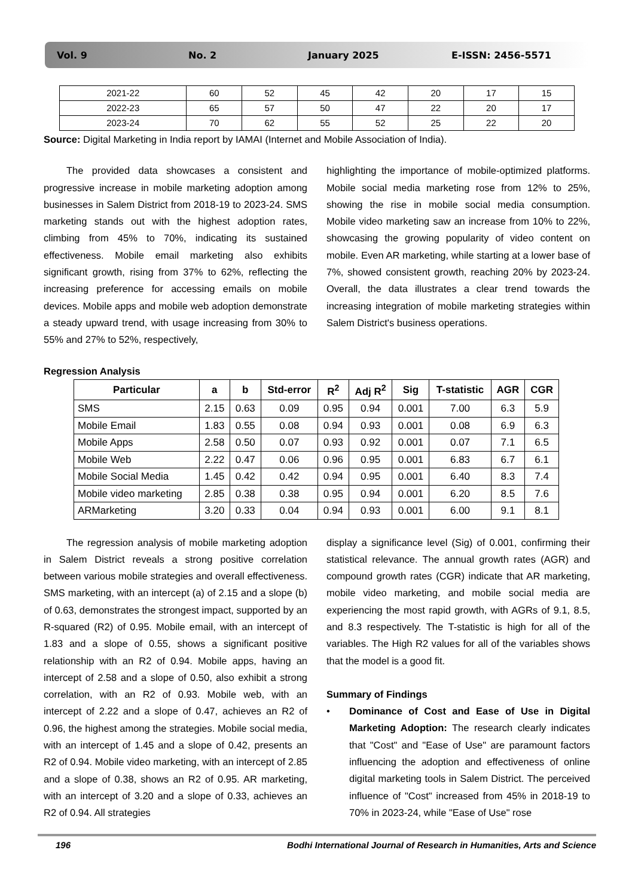Vol. 9 No. 2 January 2025 E-ISSN: 2456-5571
| 2021-22 | 60 | 52 | 45 | 42 | 20 | 17 | 15 |
| 2022-23 | 65 | 57 | 50 | 47 | 22 | 20 | 17 |
| 2023-24 | 70 | 62 | 55 | 52 | 25 | 22 | 20 |
Source: Digital Marketing in India report by IAMAI (Internet and Mobile Association of India).
The provided data showcases a consistent and progressive increase in mobile marketing adoption among businesses in Salem District from 2018-19 to 2023-24. SMS marketing stands out with the highest adoption rates, climbing from 45% to 70%, indicating its sustained effectiveness. Mobile email marketing also exhibits significant growth, rising from 37% to 62%, reflecting the increasing preference for accessing emails on mobile devices. Mobile apps and mobile web adoption demonstrate a steady upward trend, with usage increasing from 30% to 55% and 27% to 52%, respectively,
highlighting the importance of mobile-optimized platforms. Mobile social media marketing rose from 12% to 25%, showing the rise in mobile social media consumption. Mobile video marketing saw an increase from 10% to 22%, showcasing the growing popularity of video content on mobile. Even AR marketing, while starting at a lower base of 7%, showed consistent growth, reaching 20% by 2023-24. Overall, the data illustrates a clear trend towards the increasing integration of mobile marketing strategies within Salem District's business operations.
Regression Analysis
| Particular | a | b | Std-error | R<sup>2</sup> | Adj R<sup>2</sup> | Sig | T-statistic | AGR | CGR |
| --- | --- | --- | --- | --- | --- | --- | --- | --- | --- |
| SMS | 2.15 | 0.63 | 0.09 | 0.95 | 0.94 | 0.001 | 7.00 | 6.3 | 5.9 |
| Mobile Email | 1.83 | 0.55 | 0.08 | 0.94 | 0.93 | 0.001 | 0.08 | 6.9 | 6.3 |
| Mobile Apps | 2.58 | 0.50 | 0.07 | 0.93 | 0.92 | 0.001 | 0.07 | 7.1 | 6.5 |
| Mobile Web | 2.22 | 0.47 | 0.06 | 0.96 | 0.95 | 0.001 | 6.83 | 6.7 | 6.1 |
| Mobile Social Media | 1.45 | 0.42 | 0.42 | 0.94 | 0.95 | 0.001 | 6.40 | 8.3 | 7.4 |
| Mobile video marketing | 2.85 | 0.38 | 0.38 | 0.95 | 0.94 | 0.001 | 6.20 | 8.5 | 7.6 |
| ARMarketing | 3.20 | 0.33 | 0.04 | 0.94 | 0.93 | 0.001 | 6.00 | 9.1 | 8.1 |
The regression analysis of mobile marketing adoption in Salem District reveals a strong positive correlation between various mobile strategies and overall effectiveness. SMS marketing, with an intercept (a) of 2.15 and a slope (b) of 0.63, demonstrates the strongest impact, supported by an R-squared (R2) of 0.95. Mobile email, with an intercept of 1.83 and a slope of 0.55, shows a significant positive relationship with an R2 of 0.94. Mobile apps, having an intercept of 2.58 and a slope of 0.50, also exhibit a strong correlation, with an R2 of 0.93. Mobile web, with an intercept of 2.22 and a slope of 0.47, achieves an R2 of 0.96, the highest among the strategies. Mobile social media, with an intercept of 1.45 and a slope of 0.42, presents an R2 of 0.94. Mobile video marketing, with an intercept of 2.85 and a slope of 0.38, shows an R2 of 0.95. AR marketing, with an intercept of 3.20 and a slope of 0.33, achieves an R2 of 0.94. All strategies
display a significance level (Sig) of 0.001, confirming their statistical relevance. The annual growth rates (AGR) and compound growth rates (CGR) indicate that AR marketing, mobile video marketing, and mobile social media are experiencing the most rapid growth, with AGRs of 9.1, 8.5, and 8.3 respectively. The T-statistic is high for all of the variables. The High R2 values for all of the variables shows that the model is a good fit.
Summary of Findings
• Dominance of Cost and Ease of Use in Digital Marketing Adoption: The research clearly indicates that "Cost" and "Ease of Use" are paramount factors influencing the adoption and effectiveness of online digital marketing tools in Salem District. The perceived influence of "Cost" increased from 45% in 2018-19 to 70% in 2023-24, while "Ease of Use" rose
196 Bodhi International Journal of Research in Humanities, Arts and Science